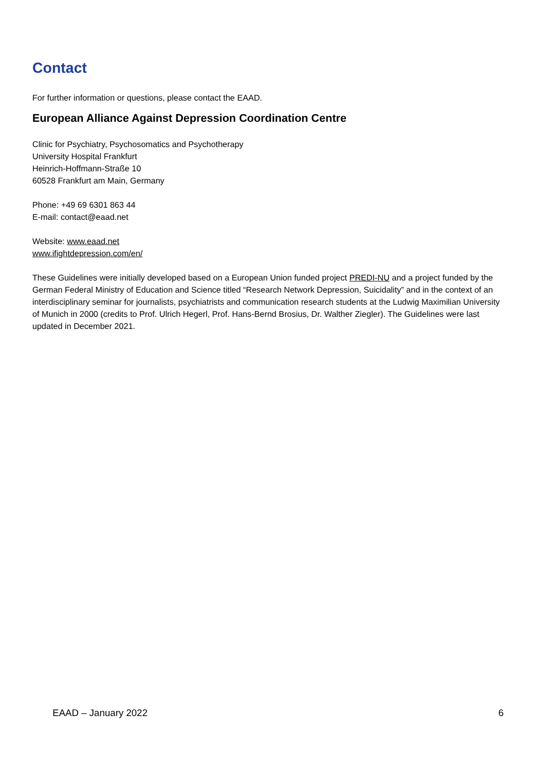Contact
For further information or questions, please contact the EAAD.
European Alliance Against Depression Coordination Centre
Clinic for Psychiatry, Psychosomatics and Psychotherapy
University Hospital Frankfurt
Heinrich-Hoffmann-Straße 10
60528 Frankfurt am Main, Germany
Phone: +49 69 6301 863 44
E-mail: contact@eaad.net
Website: www.eaad.net
www.ifightdepression.com/en/
These Guidelines were initially developed based on a European Union funded project PREDI-NU and a project funded by the German Federal Ministry of Education and Science titled “Research Network Depression, Suicidality” and in the context of an interdisciplinary seminar for journalists, psychiatrists and communication research students at the Ludwig Maximilian University of Munich in 2000 (credits to Prof. Ulrich Hegerl, Prof. Hans-Bernd Brosius, Dr. Walther Ziegler). The Guidelines were last updated in December 2021.
EAAD – January 2022 6